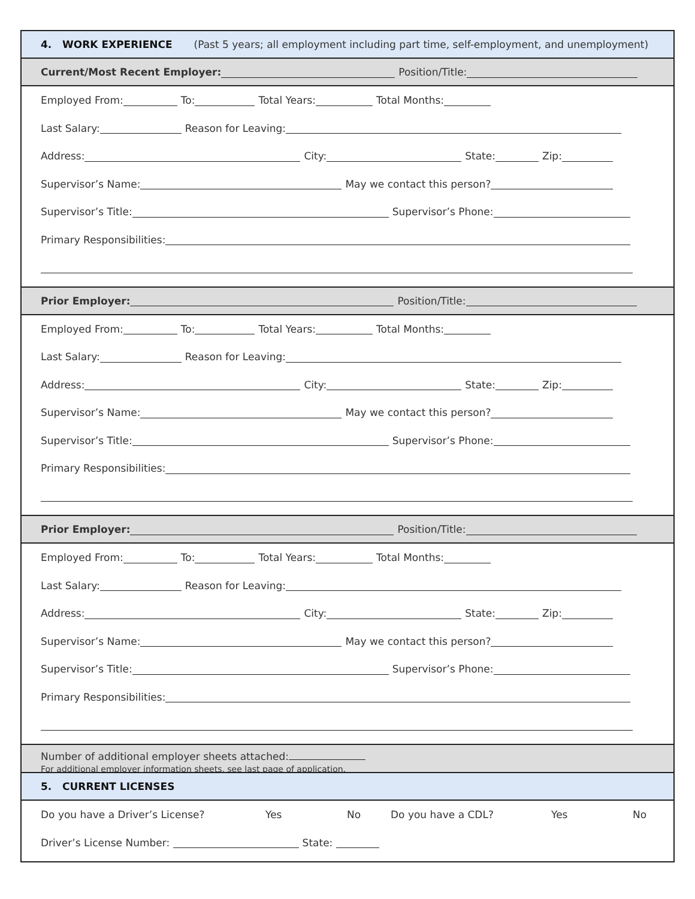4. WORK EXPERIENCE (Past 5 years; all employment including part time, self-employment, and unemployment)
Current/Most Recent Employer: Position/Title:
Employed From: To: Total Years: Total Months:
Last Salary: Reason for Leaving:
Address: City: State: Zip:
Supervisor’s Name: May we contact this person?
Supervisor’s Title: Supervisor’s Phone:
Primary Responsibilities:
Prior Employer: Position/Title:
Employed From: To: Total Years: Total Months:
Last Salary: Reason for Leaving:
Address: City: State: Zip:
Supervisor’s Name: May we contact this person?
Supervisor’s Title: Supervisor’s Phone:
Primary Responsibilities:
Prior Employer: Position/Title:
Employed From: To: Total Years: Total Months:
Last Salary: Reason for Leaving:
Address: City: State: Zip:
Supervisor’s Name: May we contact this person?
Supervisor’s Title: Supervisor’s Phone:
Primary Responsibilities:
Number of additional employer sheets attached:
For additional employer information sheets, see last page of application.
5. CURRENT LICENSES
Do you have a Driver’s License? Yes No Do you have a CDL? Yes No
Driver’s License Number: State: